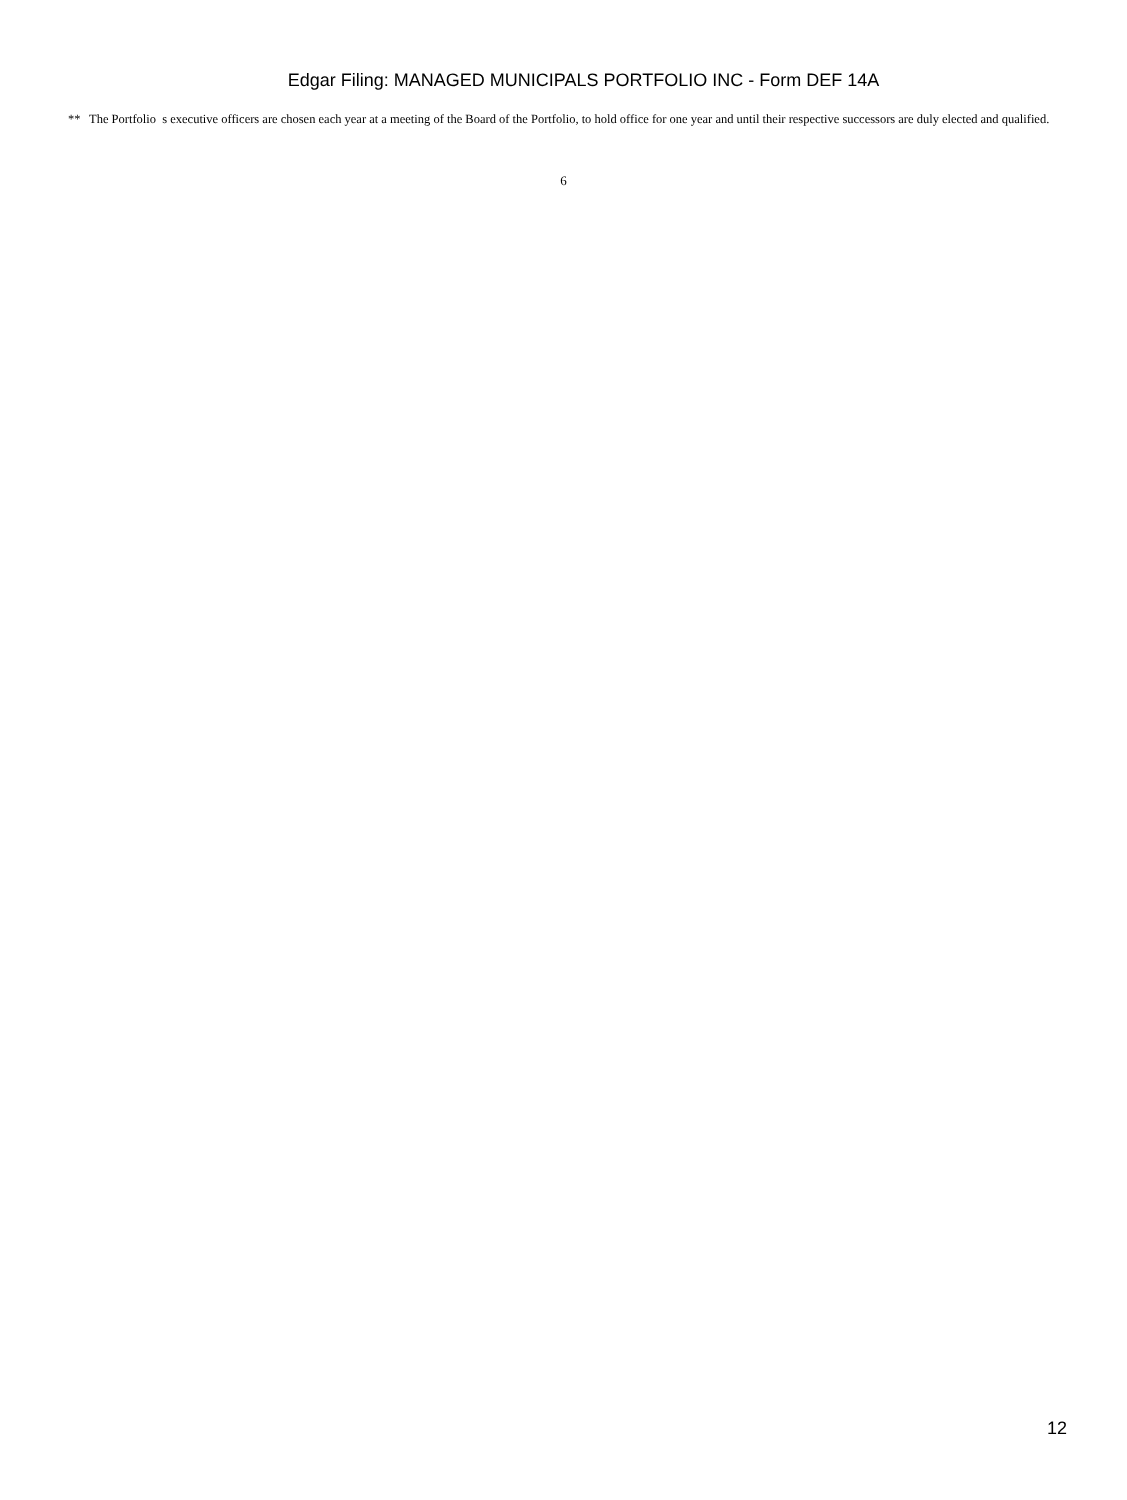Edgar Filing: MANAGED MUNICIPALS PORTFOLIO INC - Form DEF 14A
** The Portfolio s executive officers are chosen each year at a meeting of the Board of the Portfolio, to hold office for one year and until their respective successors are duly elected and qualified.
6
12